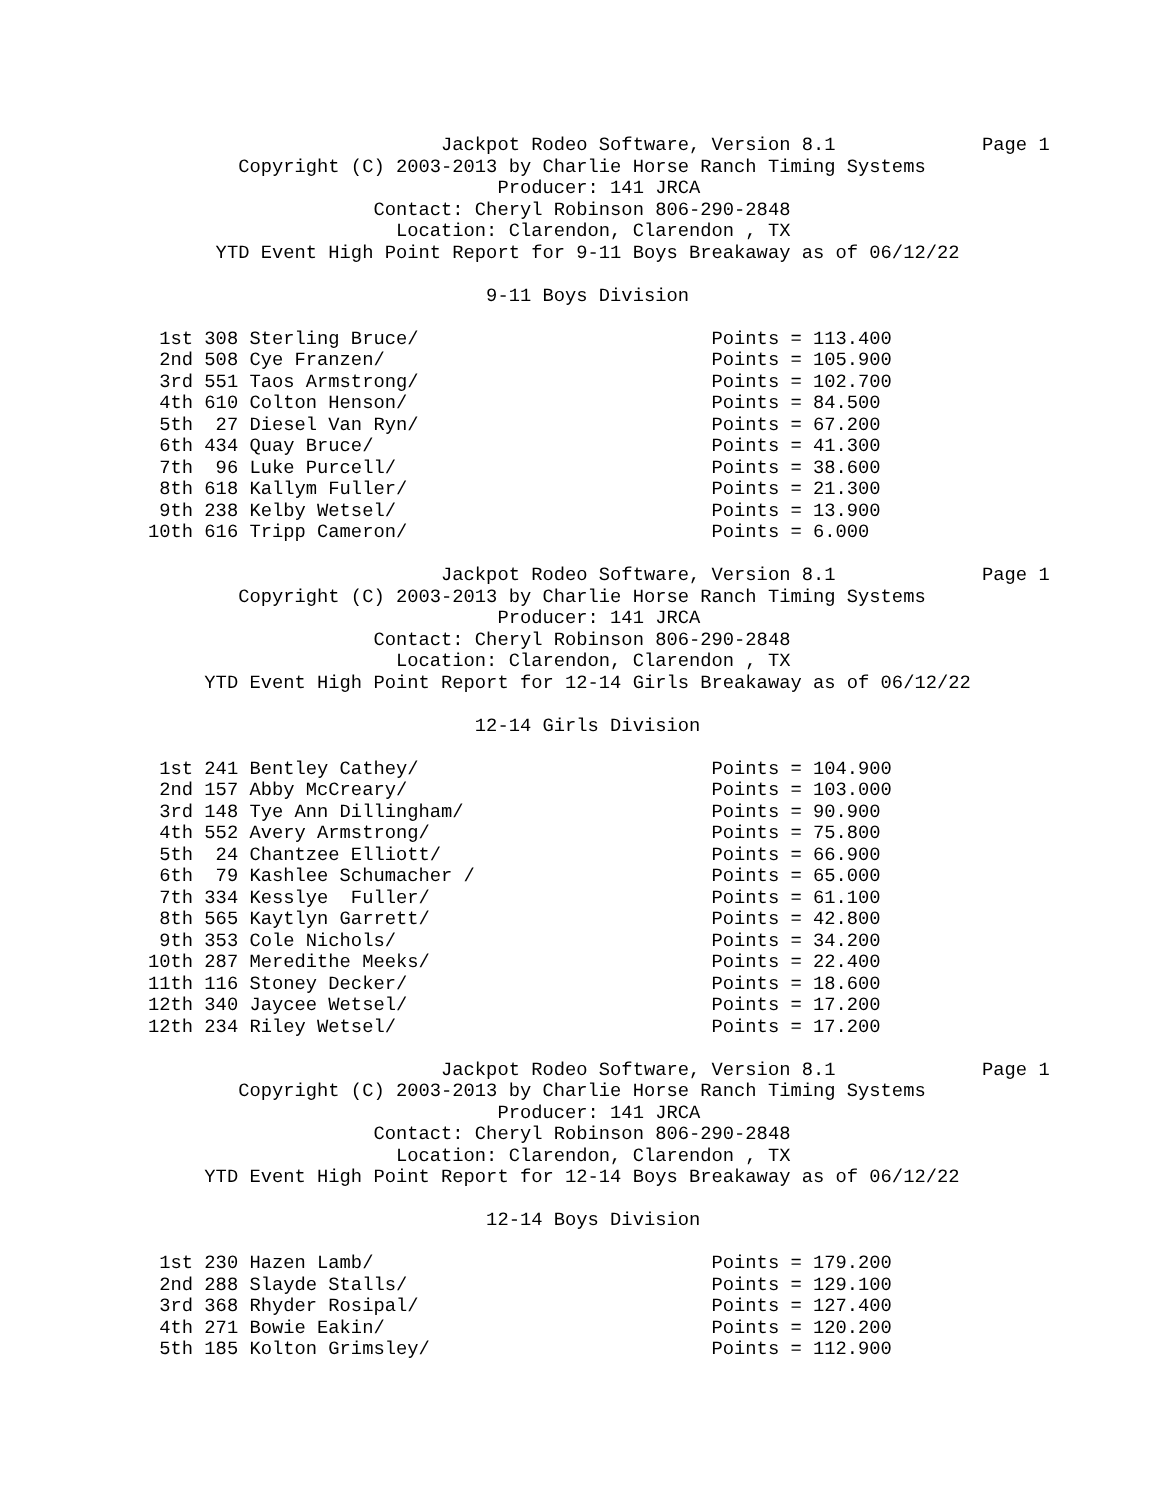Jackpot Rodeo Software, Version 8.1             Page 1
        Copyright (C) 2003-2013 by Charlie Horse Ranch Timing Systems
                               Producer: 141 JRCA
                    Contact: Cheryl Robinson 806-290-2848
                      Location: Clarendon, Clarendon , TX
      YTD Event High Point Report for 9-11 Boys Breakaway as of 06/12/22

                              9-11 Boys Division

 1st 308 Sterling Bruce/                          Points = 113.400
 2nd 508 Cye Franzen/                             Points = 105.900
 3rd 551 Taos Armstrong/                          Points = 102.700
 4th 610 Colton Henson/                           Points = 84.500
 5th  27 Diesel Van Ryn/                          Points = 67.200
 6th 434 Quay Bruce/                              Points = 41.300
 7th  96 Luke Purcell/                            Points = 38.600
 8th 618 Kallym Fuller/                           Points = 21.300
 9th 238 Kelby Wetsel/                            Points = 13.900
10th 616 Tripp Cameron/                           Points = 6.000

                          Jackpot Rodeo Software, Version 8.1             Page 1
        Copyright (C) 2003-2013 by Charlie Horse Ranch Timing Systems
                               Producer: 141 JRCA
                    Contact: Cheryl Robinson 806-290-2848
                      Location: Clarendon, Clarendon , TX
     YTD Event High Point Report for 12-14 Girls Breakaway as of 06/12/22

                             12-14 Girls Division

 1st 241 Bentley Cathey/                          Points = 104.900
 2nd 157 Abby McCreary/                           Points = 103.000
 3rd 148 Tye Ann Dillingham/                      Points = 90.900
 4th 552 Avery Armstrong/                         Points = 75.800
 5th  24 Chantzee Elliott/                        Points = 66.900
 6th  79 Kashlee Schumacher /                     Points = 65.000
 7th 334 Kesslye  Fuller/                         Points = 61.100
 8th 565 Kaytlyn Garrett/                         Points = 42.800
 9th 353 Cole Nichols/                            Points = 34.200
10th 287 Meredithe Meeks/                         Points = 22.400
11th 116 Stoney Decker/                           Points = 18.600
12th 340 Jaycee Wetsel/                           Points = 17.200
12th 234 Riley Wetsel/                            Points = 17.200

                          Jackpot Rodeo Software, Version 8.1             Page 1
        Copyright (C) 2003-2013 by Charlie Horse Ranch Timing Systems
                               Producer: 141 JRCA
                    Contact: Cheryl Robinson 806-290-2848
                      Location: Clarendon, Clarendon , TX
     YTD Event High Point Report for 12-14 Boys Breakaway as of 06/12/22

                              12-14 Boys Division

 1st 230 Hazen Lamb/                              Points = 179.200
 2nd 288 Slayde Stalls/                           Points = 129.100
 3rd 368 Rhyder Rosipal/                          Points = 127.400
 4th 271 Bowie Eakin/                             Points = 120.200
 5th 185 Kolton Grimsley/                         Points = 112.900